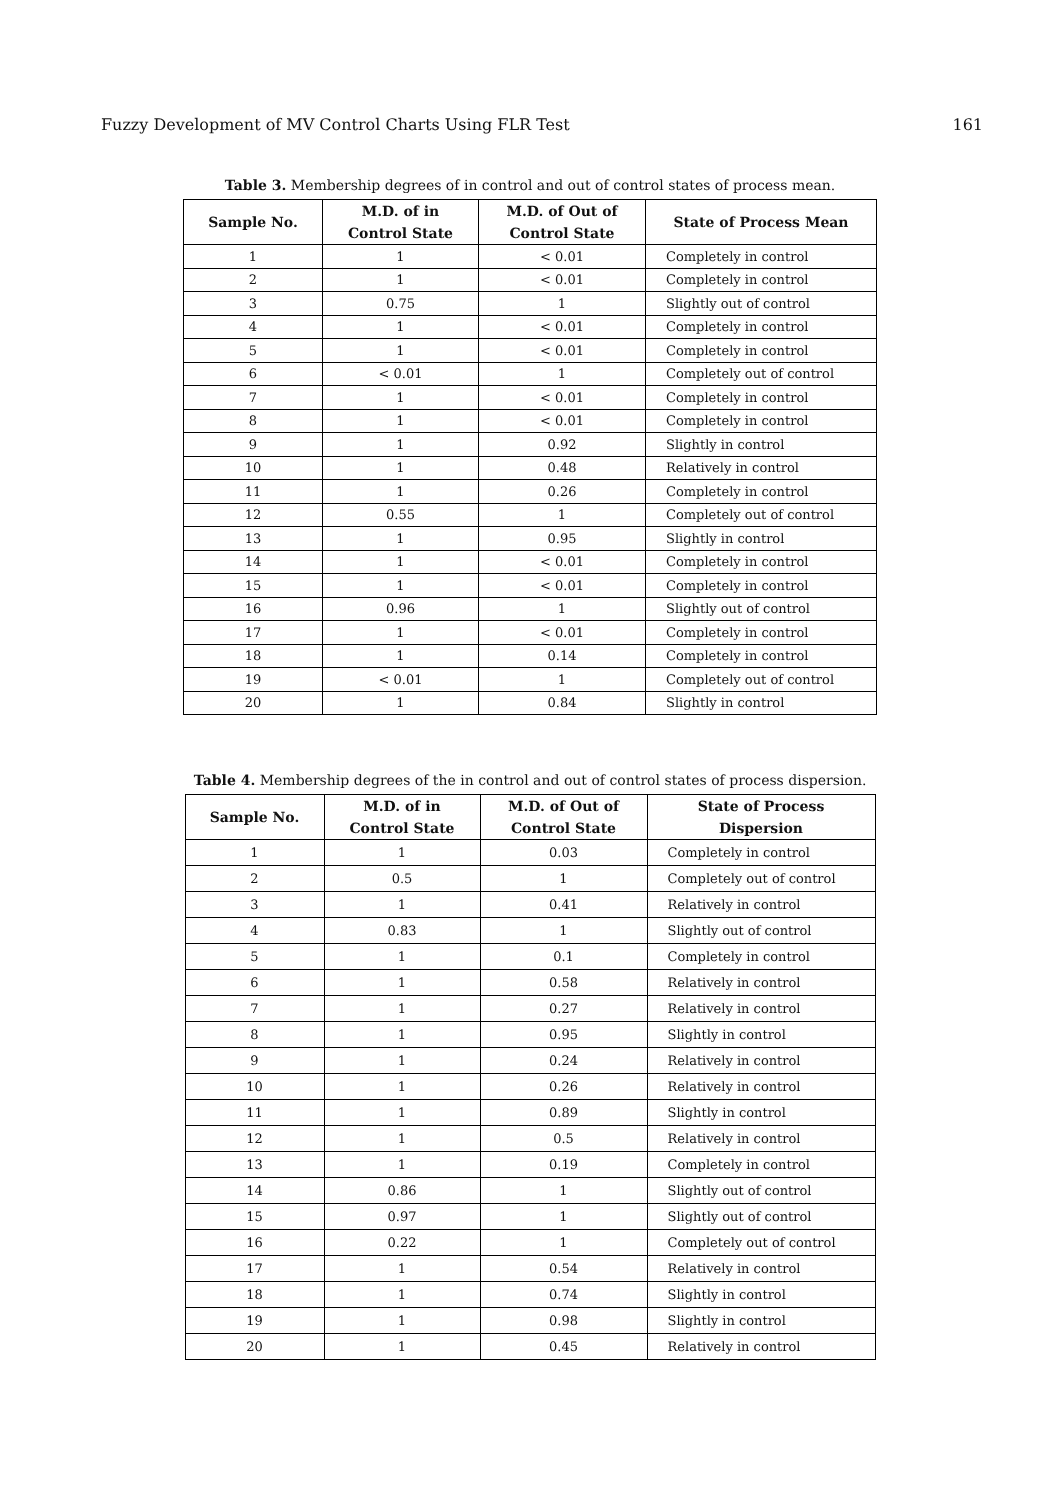Fuzzy Development of MV Control Charts Using FLR Test 161
Table 3. Membership degrees of in control and out of control states of process mean.
| Sample No. | M.D. of in Control State | M.D. of Out of Control State | State of Process Mean |
| --- | --- | --- | --- |
| 1 | 1 | < 0.01 | Completely in control |
| 2 | 1 | < 0.01 | Completely in control |
| 3 | 0.75 | 1 | Slightly out of control |
| 4 | 1 | < 0.01 | Completely in control |
| 5 | 1 | < 0.01 | Completely in control |
| 6 | < 0.01 | 1 | Completely out of control |
| 7 | 1 | < 0.01 | Completely in control |
| 8 | 1 | < 0.01 | Completely in control |
| 9 | 1 | 0.92 | Slightly in control |
| 10 | 1 | 0.48 | Relatively in control |
| 11 | 1 | 0.26 | Completely in control |
| 12 | 0.55 | 1 | Completely out of control |
| 13 | 1 | 0.95 | Slightly in control |
| 14 | 1 | < 0.01 | Completely in control |
| 15 | 1 | < 0.01 | Completely in control |
| 16 | 0.96 | 1 | Slightly out of control |
| 17 | 1 | < 0.01 | Completely in control |
| 18 | 1 | 0.14 | Completely in control |
| 19 | < 0.01 | 1 | Completely out of control |
| 20 | 1 | 0.84 | Slightly in control |
Table 4. Membership degrees of the in control and out of control states of process dispersion.
| Sample No. | M.D. of in Control State | M.D. of Out of Control State | State of Process Dispersion |
| --- | --- | --- | --- |
| 1 | 1 | 0.03 | Completely in control |
| 2 | 0.5 | 1 | Completely out of control |
| 3 | 1 | 0.41 | Relatively in control |
| 4 | 0.83 | 1 | Slightly out of control |
| 5 | 1 | 0.1 | Completely in control |
| 6 | 1 | 0.58 | Relatively in control |
| 7 | 1 | 0.27 | Relatively in control |
| 8 | 1 | 0.95 | Slightly in control |
| 9 | 1 | 0.24 | Relatively in control |
| 10 | 1 | 0.26 | Relatively in control |
| 11 | 1 | 0.89 | Slightly in control |
| 12 | 1 | 0.5 | Relatively in control |
| 13 | 1 | 0.19 | Completely in control |
| 14 | 0.86 | 1 | Slightly out of control |
| 15 | 0.97 | 1 | Slightly out of control |
| 16 | 0.22 | 1 | Completely out of control |
| 17 | 1 | 0.54 | Relatively in control |
| 18 | 1 | 0.74 | Slightly in control |
| 19 | 1 | 0.98 | Slightly in control |
| 20 | 1 | 0.45 | Relatively in control |